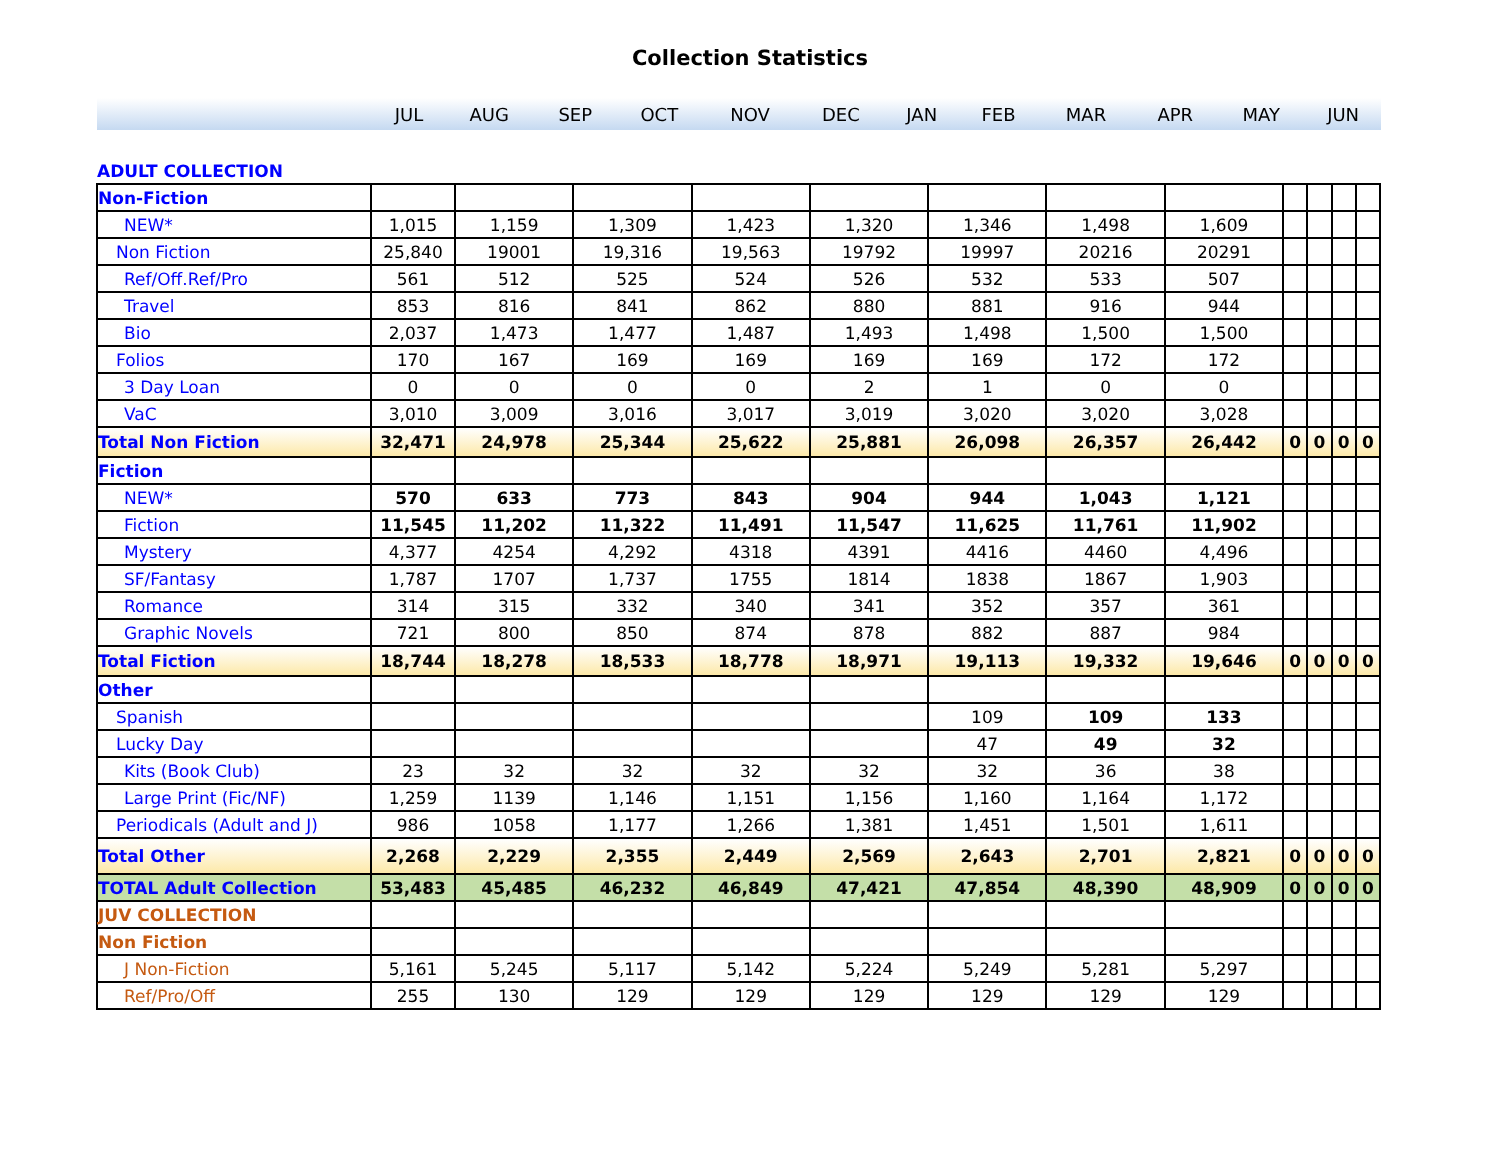Collection Statistics
| | JUL | AUG | SEP | OCT | NOV | DEC | JAN | FEB | MAR | APR | MAY | JUN |
| ADULT COLLECTION | | | | | | | | | | | | |
| Non-Fiction | | | | | | | | | | | | |
| NEW* | 1,015 | 1,159 | 1,309 | 1,423 | 1,320 | 1,346 | 1,498 | 1,609 | | | | |
| Non Fiction | 25,840 | 19001 | 19,316 | 19,563 | 19792 | 19997 | 20216 | 20291 | | | | |
| Ref/Off.Ref/Pro | 561 | 512 | 525 | 524 | 526 | 532 | 533 | 507 | | | | |
| Travel | 853 | 816 | 841 | 862 | 880 | 881 | 916 | 944 | | | | |
| Bio | 2,037 | 1,473 | 1,477 | 1,487 | 1,493 | 1,498 | 1,500 | 1,500 | | | | |
| Folios | 170 | 167 | 169 | 169 | 169 | 169 | 172 | 172 | | | | |
| 3 Day Loan | 0 | 0 | 0 | 0 | 2 | 1 | 0 | 0 | | | | |
| VaC | 3,010 | 3,009 | 3,016 | 3,017 | 3,019 | 3,020 | 3,020 | 3,028 | | | | |
| Total Non Fiction | 32,471 | 24,978 | 25,344 | 25,622 | 25,881 | 26,098 | 26,357 | 26,442 | 0 | 0 | 0 | 0 |
| Fiction | | | | | | | | | | | | |
| NEW* | 570 | 633 | 773 | 843 | 904 | 944 | 1,043 | 1,121 | | | | |
| Fiction | 11,545 | 11,202 | 11,322 | 11,491 | 11,547 | 11,625 | 11,761 | 11,902 | | | | |
| Mystery | 4,377 | 4254 | 4,292 | 4318 | 4391 | 4416 | 4460 | 4,496 | | | | |
| SF/Fantasy | 1,787 | 1707 | 1,737 | 1755 | 1814 | 1838 | 1867 | 1,903 | | | | |
| Romance | 314 | 315 | 332 | 340 | 341 | 352 | 357 | 361 | | | | |
| Graphic Novels | 721 | 800 | 850 | 874 | 878 | 882 | 887 | 984 | | | | |
| Total Fiction | 18,744 | 18,278 | 18,533 | 18,778 | 18,971 | 19,113 | 19,332 | 19,646 | 0 | 0 | 0 | 0 |
| Other | | | | | | | | | | | | |
| Spanish | | | | | | 109 | 109 | 133 | | | | |
| Lucky Day | | | | | | 47 | 49 | 32 | | | | |
| Kits (Book Club) | 23 | 32 | 32 | 32 | 32 | 32 | 36 | 38 | | | | |
| Large Print (Fic/NF) | 1,259 | 1139 | 1,146 | 1,151 | 1,156 | 1,160 | 1,164 | 1,172 | | | | |
| Periodicals (Adult and J) | 986 | 1058 | 1,177 | 1,266 | 1,381 | 1,451 | 1,501 | 1,611 | | | | |
| Total Other | 2,268 | 2,229 | 2,355 | 2,449 | 2,569 | 2,643 | 2,701 | 2,821 | 0 | 0 | 0 | 0 |
| TOTAL Adult Collection | 53,483 | 45,485 | 46,232 | 46,849 | 47,421 | 47,854 | 48,390 | 48,909 | 0 | 0 | 0 | 0 |
| JUV COLLECTION | | | | | | | | | | | | |
| Non Fiction | | | | | | | | | | | | |
| J Non-Fiction | 5,161 | 5,245 | 5,117 | 5,142 | 5,224 | 5,249 | 5,281 | 5,297 | | | | |
| Ref/Pro/Off | 255 | 130 | 129 | 129 | 129 | 129 | 129 | 129 | | | | |